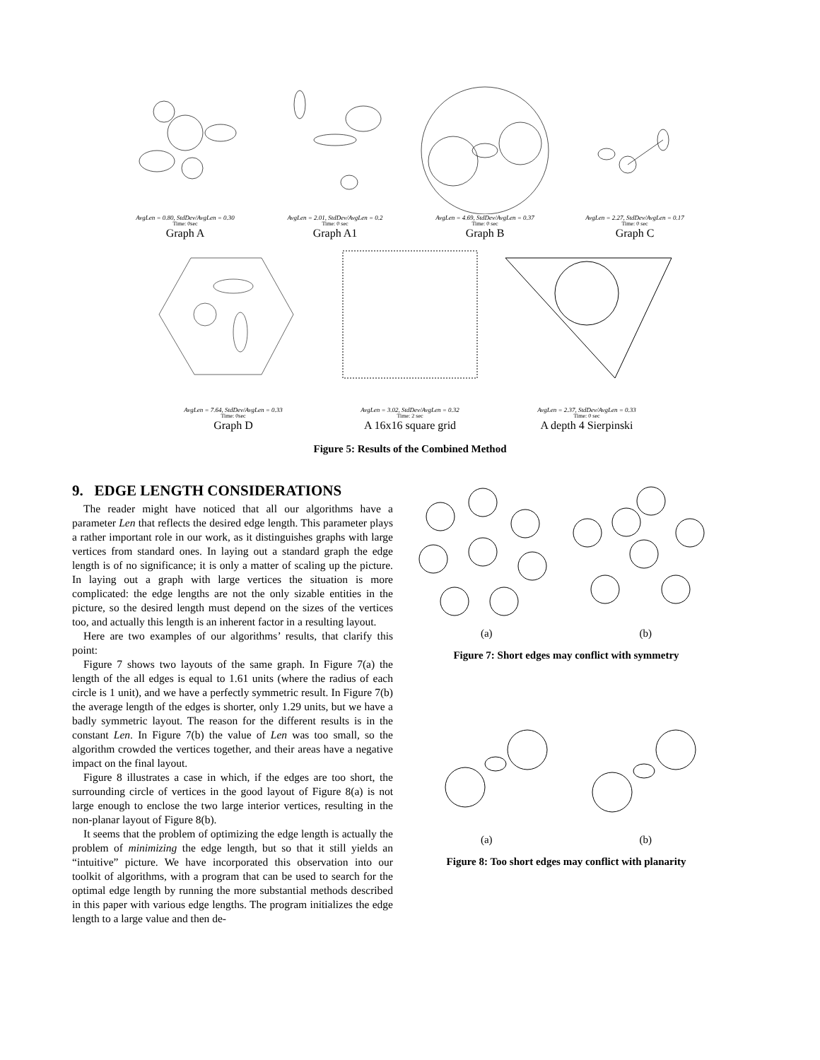AvgLen = 0.80, StdDev/AvgLen = 0.30
Time: 0sec
Graph A
AvgLen = 2.01, StdDev/AvgLen = 0.2
Time: 0 sec
Graph A1
AvgLen = 4.69, StdDev/AvgLen = 0.37
Time: 0 sec
Graph B
AvgLen = 2.27, StdDev/AvgLen = 0.17
Time: 0 sec
Graph C
AvgLen = 7.64, StdDev/AvgLen = 0.33
Time: 0sec
Graph D
AvgLen = 3.02, StdDev/AvgLen = 0.32
Time: 2 sec
A 16x16 square grid
AvgLen = 2.37, StdDev/AvgLen = 0.33
Time: 0 sec
A depth 4 Sierpinski
Figure 5: Results of the Combined Method
9. EDGE LENGTH CONSIDERATIONS
The reader might have noticed that all our algorithms have a parameter Len that reflects the desired edge length. This parameter plays a rather important role in our work, as it distinguishes graphs with large vertices from standard ones. In laying out a standard graph the edge length is of no significance; it is only a matter of scaling up the picture. In laying out a graph with large vertices the situation is more complicated: the edge lengths are not the only sizable entities in the picture, so the desired length must depend on the sizes of the vertices too, and actually this length is an inherent factor in a resulting layout.
Here are two examples of our algorithms’ results, that clarify this point:
Figure 7 shows two layouts of the same graph. In Figure 7(a) the length of the all edges is equal to 1.61 units (where the radius of each circle is 1 unit), and we have a perfectly symmetric result. In Figure 7(b) the average length of the edges is shorter, only 1.29 units, but we have a badly symmetric layout. The reason for the different results is in the constant Len. In Figure 7(b) the value of Len was too small, so the algorithm crowded the vertices together, and their areas have a negative impact on the final layout.
Figure 8 illustrates a case in which, if the edges are too short, the surrounding circle of vertices in the good layout of Figure 8(a) is not large enough to enclose the two large interior vertices, resulting in the non-planar layout of Figure 8(b).
It seems that the problem of optimizing the edge length is actually the problem of minimizing the edge length, but so that it still yields an “intuitive” picture. We have incorporated this observation into our toolkit of algorithms, with a program that can be used to search for the optimal edge length by running the more substantial methods described in this paper with various edge lengths. The program initializes the edge length to a large value and then de-
(a) (b)
Figure 7: Short edges may conflict with symmetry
(a) (b)
Figure 8: Too short edges may conflict with planarity